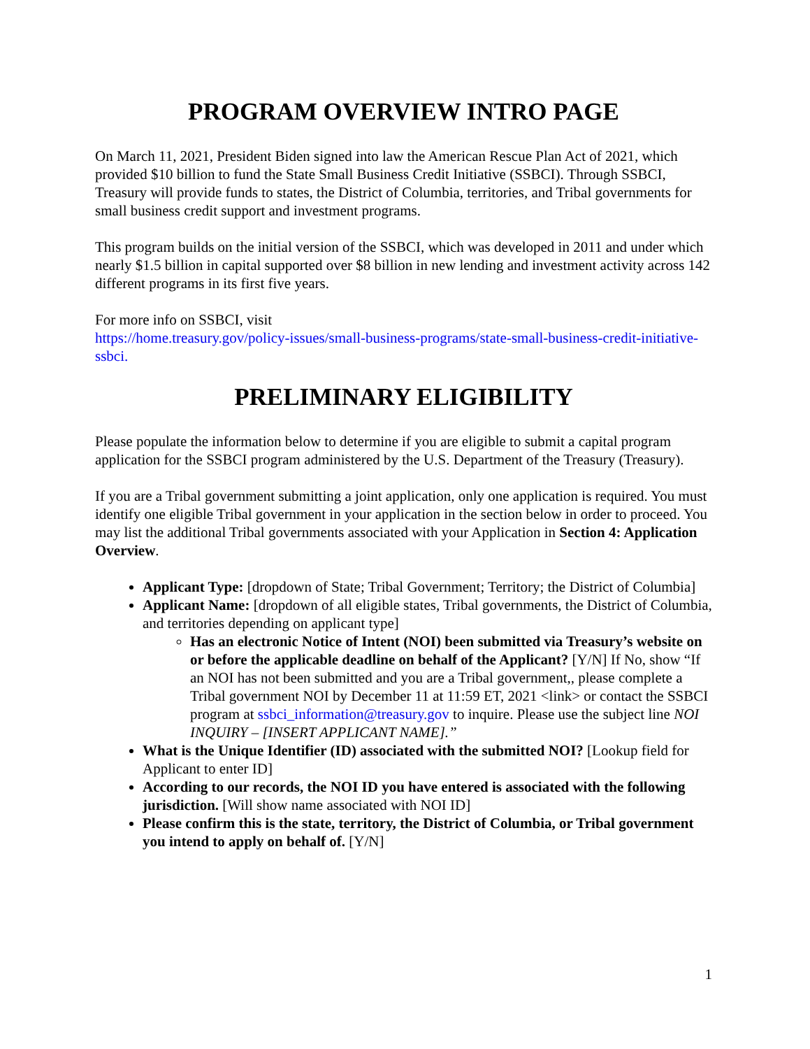PROGRAM OVERVIEW INTRO PAGE
On March 11, 2021, President Biden signed into law the American Rescue Plan Act of 2021, which provided $10 billion to fund the State Small Business Credit Initiative (SSBCI). Through SSBCI, Treasury will provide funds to states, the District of Columbia, territories, and Tribal governments for small business credit support and investment programs.
This program builds on the initial version of the SSBCI, which was developed in 2011 and under which nearly $1.5 billion in capital supported over $8 billion in new lending and investment activity across 142 different programs in its first five years.
For more info on SSBCI, visit
https://home.treasury.gov/policy-issues/small-business-programs/state-small-business-credit-initiative-ssbci.
PRELIMINARY ELIGIBILITY
Please populate the information below to determine if you are eligible to submit a capital program application for the SSBCI program administered by the U.S. Department of the Treasury (Treasury).
If you are a Tribal government submitting a joint application, only one application is required. You must identify one eligible Tribal government in your application in the section below in order to proceed. You may list the additional Tribal governments associated with your Application in Section 4: Application Overview.
Applicant Type: [dropdown of State; Tribal Government; Territory; the District of Columbia]
Applicant Name: [dropdown of all eligible states, Tribal governments, the District of Columbia, and territories depending on applicant type]
Has an electronic Notice of Intent (NOI) been submitted via Treasury’s website on or before the applicable deadline on behalf of the Applicant? [Y/N] If No, show “If an NOI has not been submitted and you are a Tribal government,, please complete a Tribal government NOI by December 11 at 11:59 ET, 2021 <link> or contact the SSBCI program at ssbci_information@treasury.gov to inquire. Please use the subject line NOI INQUIRY – [INSERT APPLICANT NAME].”
What is the Unique Identifier (ID) associated with the submitted NOI? [Lookup field for Applicant to enter ID]
According to our records, the NOI ID you have entered is associated with the following jurisdiction. [Will show name associated with NOI ID]
Please confirm this is the state, territory, the District of Columbia, or Tribal government you intend to apply on behalf of. [Y/N]
1